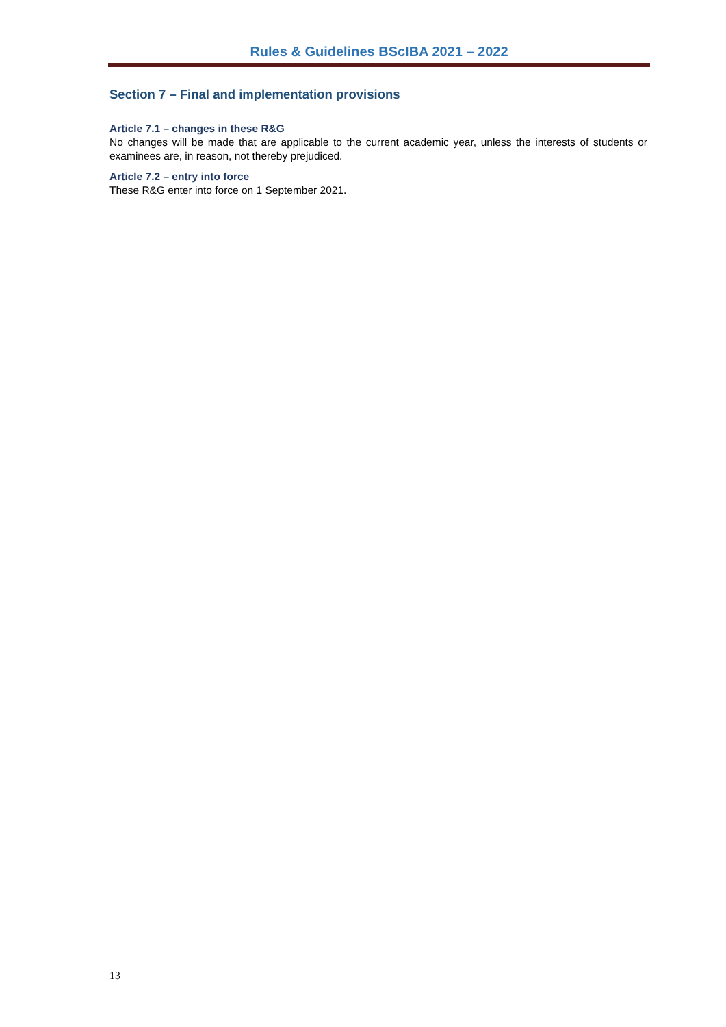Rules & Guidelines BScIBA 2021 – 2022
Section 7 – Final and implementation provisions
Article 7.1 – changes in these R&G
No changes will be made that are applicable to the current academic year, unless the interests of students or examinees are, in reason, not thereby prejudiced.
Article 7.2 – entry into force
These R&G enter into force on 1 September 2021.
13